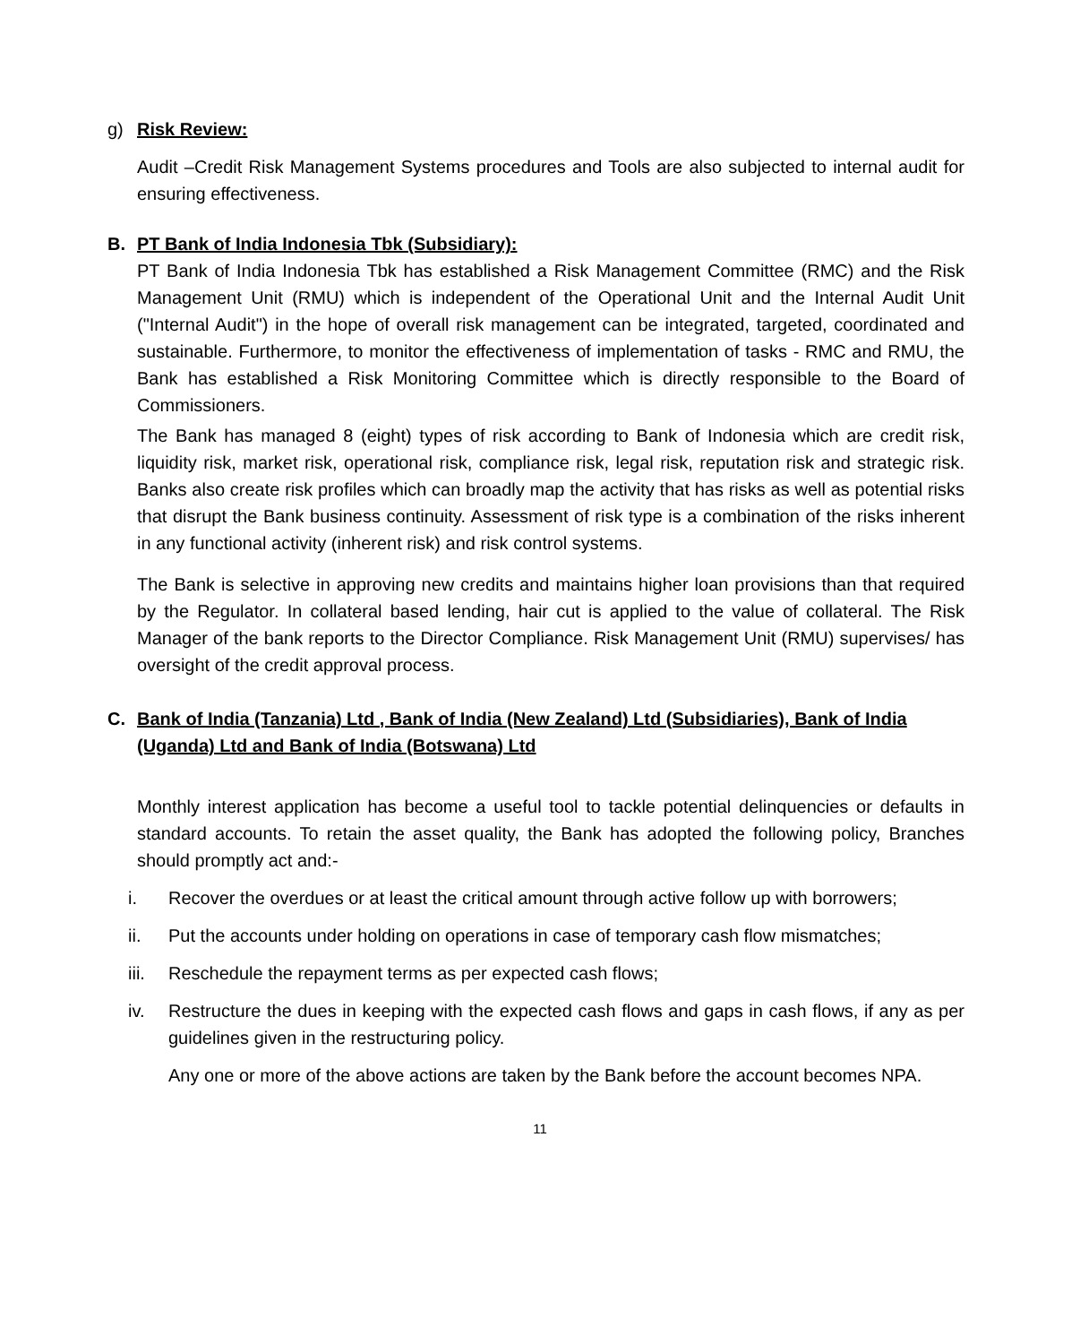g) Risk Review:
Audit –Credit Risk Management Systems procedures and Tools are also subjected to internal audit for ensuring effectiveness.
B. PT Bank of India Indonesia Tbk (Subsidiary):
PT Bank of India Indonesia Tbk has established a Risk Management Committee (RMC) and the Risk Management Unit (RMU) which is independent of the Operational Unit and the Internal Audit Unit ("Internal Audit") in the hope of overall risk management can be integrated, targeted, coordinated and sustainable. Furthermore, to monitor the effectiveness of implementation of tasks - RMC and RMU, the Bank has established a Risk Monitoring Committee which is directly responsible to the Board of Commissioners.
The Bank has managed 8 (eight) types of risk according to Bank of Indonesia which are credit risk, liquidity risk, market risk, operational risk, compliance risk, legal risk, reputation risk and strategic risk. Banks also create risk profiles which can broadly map the activity that has risks as well as potential risks that disrupt the Bank business continuity. Assessment of risk type is a combination of the risks inherent in any functional activity (inherent risk) and risk control systems.
The Bank is selective in approving new credits and maintains higher loan provisions than that required by the Regulator. In collateral based lending, hair cut is applied to the value of collateral. The Risk Manager of the bank reports to the Director Compliance. Risk Management Unit (RMU) supervises/ has oversight of the credit approval process.
C. Bank of India (Tanzania) Ltd , Bank of India (New Zealand) Ltd (Subsidiaries), Bank of India (Uganda) Ltd and Bank of India (Botswana) Ltd
Monthly interest application has become a useful tool to tackle potential delinquencies or defaults in standard accounts. To retain the asset quality, the Bank has adopted the following policy, Branches should promptly act and:-
i. Recover the overdues or at least the critical amount through active follow up with borrowers;
ii. Put the accounts under holding on operations in case of temporary cash flow mismatches;
iii.
Reschedule the repayment terms as per expected cash flows;
iv. Restructure the dues in keeping with the expected cash flows and gaps in cash flows, if any as per guidelines given in the restructuring policy.
Any one or more of the above actions are taken by the Bank before the account becomes NPA.
11